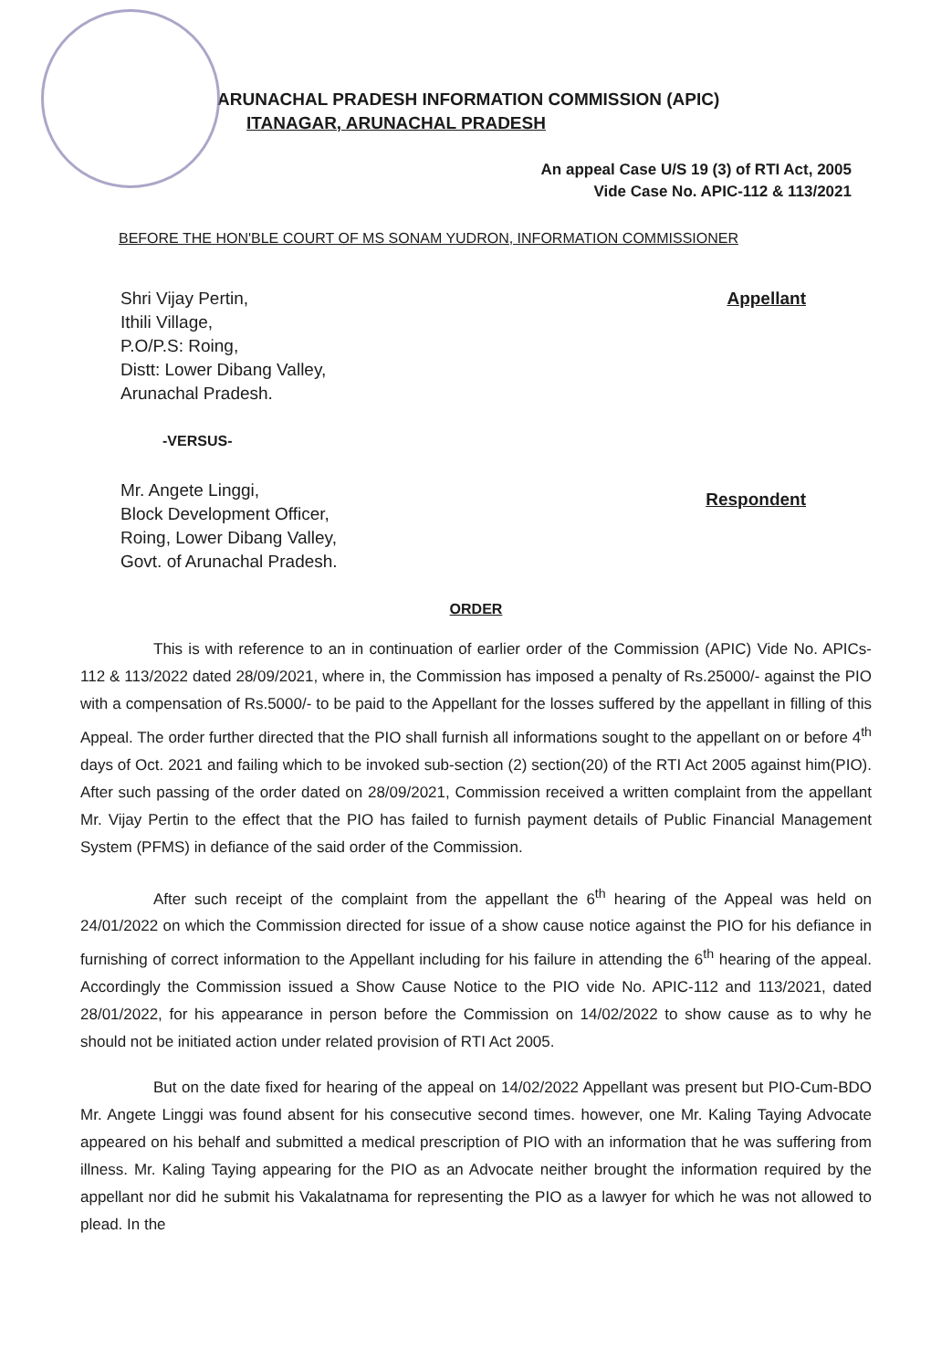ARUNACHAL PRADESH INFORMATION COMMISSION (APIC)
ITANAGAR, ARUNACHAL PRADESH
An appeal Case U/S 19 (3) of RTI Act, 2005
Vide Case No. APIC-112 & 113/2021
BEFORE THE HON'BLE COURT OF MS SONAM YUDRON, INFORMATION COMMISSIONER
Shri Vijay Pertin,
Ithili Village,
P.O/P.S: Roing,
Distt: Lower Dibang Valley,
Arunachal Pradesh.
Appellant
-VERSUS-
Mr. Angete Linggi,
Block Development Officer,
Roing, Lower Dibang Valley,
Govt. of Arunachal Pradesh.
Respondent
ORDER
This is with reference to an in continuation of earlier order of the Commission (APIC) Vide No. APICs-112 & 113/2022 dated 28/09/2021, where in, the Commission has imposed a penalty of Rs.25000/- against the PIO with a compensation of Rs.5000/- to be paid to the Appellant for the losses suffered by the appellant in filling of this Appeal. The order further directed that the PIO shall furnish all informations sought to the appellant on or before 4<sup>th</sup> days of Oct. 2021 and failing which to be invoked sub-section (2) section(20) of the RTI Act 2005 against him(PIO). After such passing of the order dated on 28/09/2021, Commission received a written complaint from the appellant Mr. Vijay Pertin to the effect that the PIO has failed to furnish payment details of Public Financial Management System (PFMS) in defiance of the said order of the Commission.
After such receipt of the complaint from the appellant the 6<sup>th</sup> hearing of the Appeal was held on 24/01/2022 on which the Commission directed for issue of a show cause notice against the PIO for his defiance in furnishing of correct information to the Appellant including for his failure in attending the 6<sup>th</sup> hearing of the appeal. Accordingly the Commission issued a Show Cause Notice to the PIO vide No. APIC-112 and 113/2021, dated 28/01/2022, for his appearance in person before the Commission on 14/02/2022 to show cause as to why he should not be initiated action under related provision of RTI Act 2005.
But on the date fixed for hearing of the appeal on 14/02/2022 Appellant was present but PIO-Cum-BDO Mr. Angete Linggi was found absent for his consecutive second times. however, one Mr. Kaling Taying Advocate appeared on his behalf and submitted a medical prescription of PIO with an information that he was suffering from illness. Mr. Kaling Taying appearing for the PIO as an Advocate neither brought the information required by the appellant nor did he submit his Vakalatnama for representing the PIO as a lawyer for which he was not allowed to plead. In the